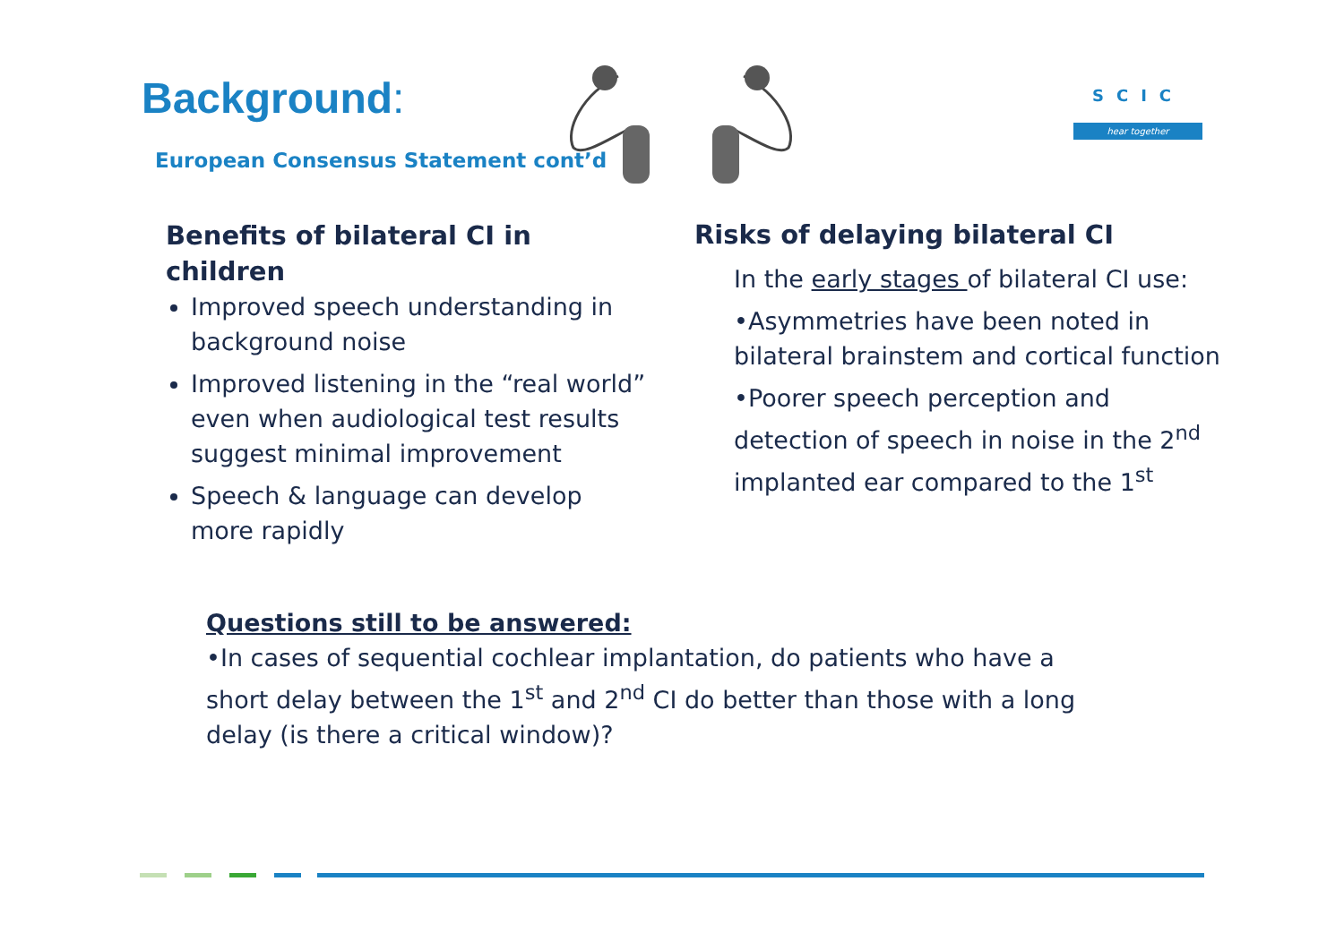Background:
European Consensus Statement cont’d
SCIC
hear together
Benefits of bilateral CI in children
Improved speech understanding in background noise
Improved listening in the “real world” even when audiological test results suggest minimal improvement
Speech & language can develop more rapidly
Risks of delaying bilateral CI
In the early stages of bilateral CI use:
•Asymmetries have been noted in bilateral brainstem and cortical function
•Poorer speech perception and detection of speech in noise in the 2<sup>nd</sup> implanted ear compared to the 1<sup>st</sup>
Questions still to be answered:
•In cases of sequential cochlear implantation, do patients who have a short delay between the 1<sup>st</sup> and 2<sup>nd</sup> CI do better than those with a long delay (is there a critical window)?